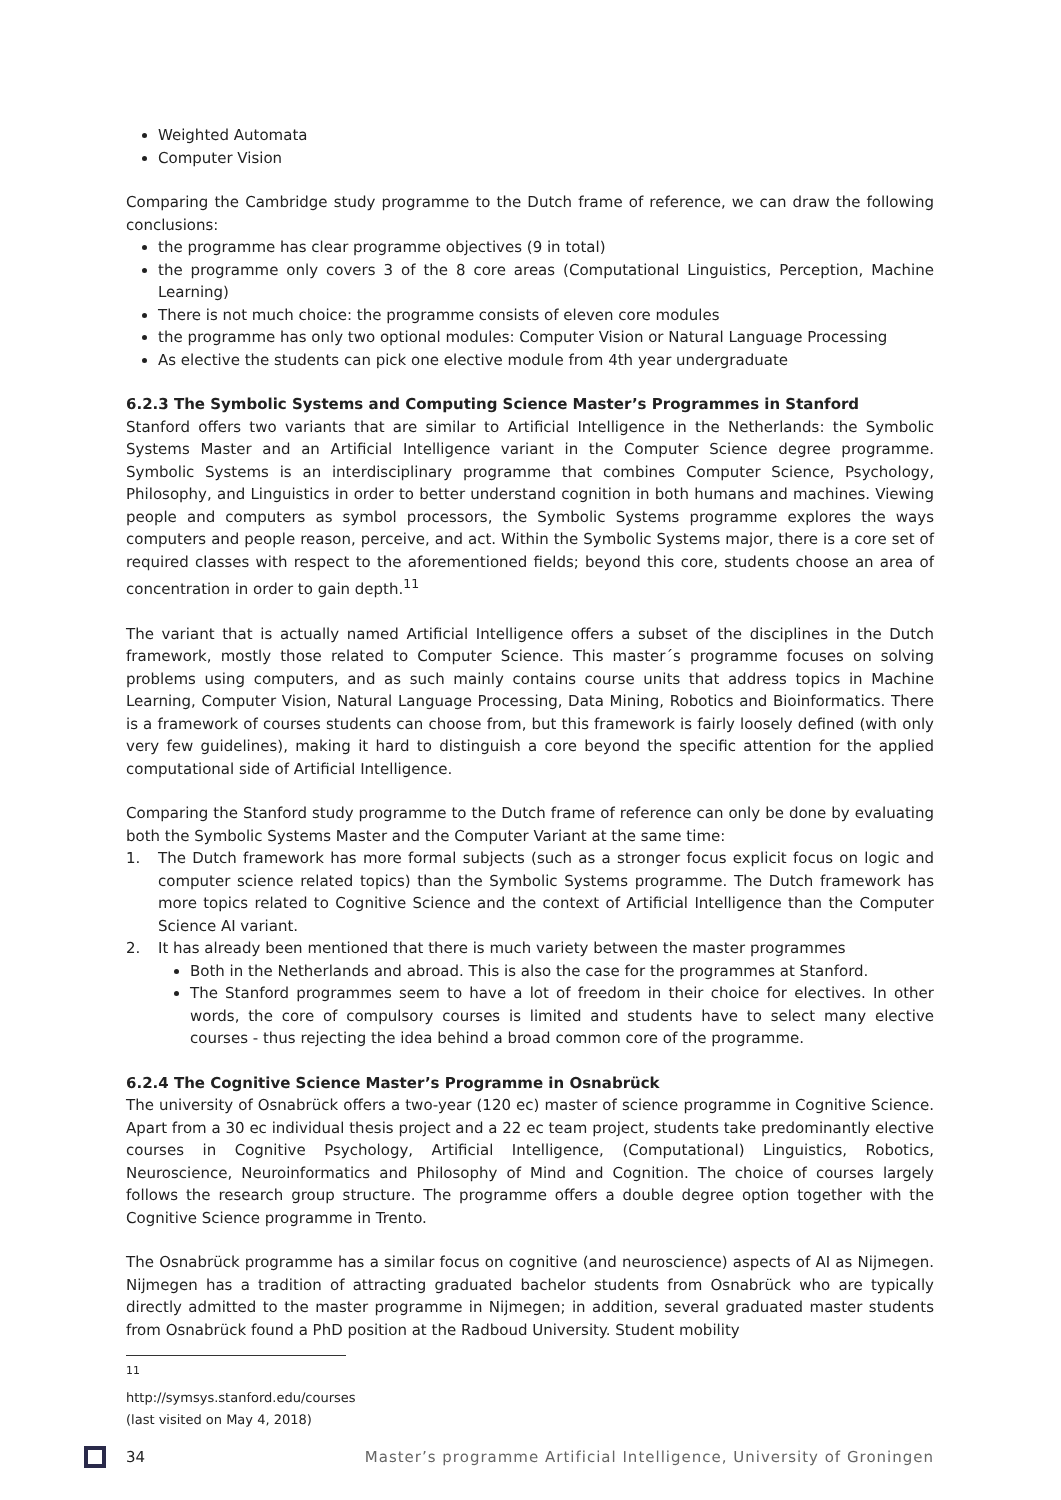Weighted Automata
Computer Vision
Comparing the Cambridge study programme to the Dutch frame of reference, we can draw the following conclusions:
the programme has clear programme objectives (9 in total)
the programme only covers 3 of the 8 core areas (Computational Linguistics, Perception, Machine Learning)
There is not much choice: the programme consists of eleven core modules
the programme has only two optional modules: Computer Vision or Natural Language Processing
As elective the students can pick one elective module from 4th year undergraduate
6.2.3 The Symbolic Systems and Computing Science Master’s Programmes in Stanford
Stanford offers two variants that are similar to Artificial Intelligence in the Netherlands: the Symbolic Systems Master and an Artificial Intelligence variant in the Computer Science degree programme. Symbolic Systems is an interdisciplinary programme that combines Computer Science, Psychology, Philosophy, and Linguistics in order to better understand cognition in both humans and machines. Viewing people and computers as symbol processors, the Symbolic Systems programme explores the ways computers and people reason, perceive, and act. Within the Symbolic Systems major, there is a core set of required classes with respect to the aforementioned fields; beyond this core, students choose an area of concentration in order to gain depth.<sup>11</sup>
The variant that is actually named Artificial Intelligence offers a subset of the disciplines in the Dutch framework, mostly those related to Computer Science. This master´s programme focuses on solving problems using computers, and as such mainly contains course units that address topics in Machine Learning, Computer Vision, Natural Language Processing, Data Mining, Robotics and Bioinformatics. There is a framework of courses students can choose from, but this framework is fairly loosely defined (with only very few guidelines), making it hard to distinguish a core beyond the specific attention for the applied computational side of Artificial Intelligence.
Comparing the Stanford study programme to the Dutch frame of reference can only be done by evaluating both the Symbolic Systems Master and the Computer Variant at the same time:
1. The Dutch framework has more formal subjects (such as a stronger focus explicit focus on logic and computer science related topics) than the Symbolic Systems programme. The Dutch framework has more topics related to Cognitive Science and the context of Artificial Intelligence than the Computer Science AI variant.
2. It has already been mentioned that there is much variety between the master programmes
Both in the Netherlands and abroad. This is also the case for the programmes at Stanford.
The Stanford programmes seem to have a lot of freedom in their choice for electives. In other words, the core of compulsory courses is limited and students have to select many elective courses - thus rejecting the idea behind a broad common core of the programme.
6.2.4 The Cognitive Science Master’s Programme in Osnabrück
The university of Osnabrück offers a two-year (120 ec) master of science programme in Cognitive Science. Apart from a 30 ec individual thesis project and a 22 ec team project, students take predominantly elective courses in Cognitive Psychology, Artificial Intelligence, (Computational) Linguistics, Robotics, Neuroscience, Neuroinformatics and Philosophy of Mind and Cognition. The choice of courses largely follows the research group structure. The programme offers a double degree option together with the Cognitive Science programme in Trento.
The Osnabrück programme has a similar focus on cognitive (and neuroscience) aspects of AI as Nijmegen. Nijmegen has a tradition of attracting graduated bachelor students from Osnabrück who are typically directly admitted to the master programme in Nijmegen; in addition, several graduated master students from Osnabrück found a PhD position at the Radboud University. Student mobility
<sup>11</sup> http://symsys.stanford.edu/courses (last visited on May 4, 2018)
34 Master’s programme Artificial Intelligence, University of Groningen